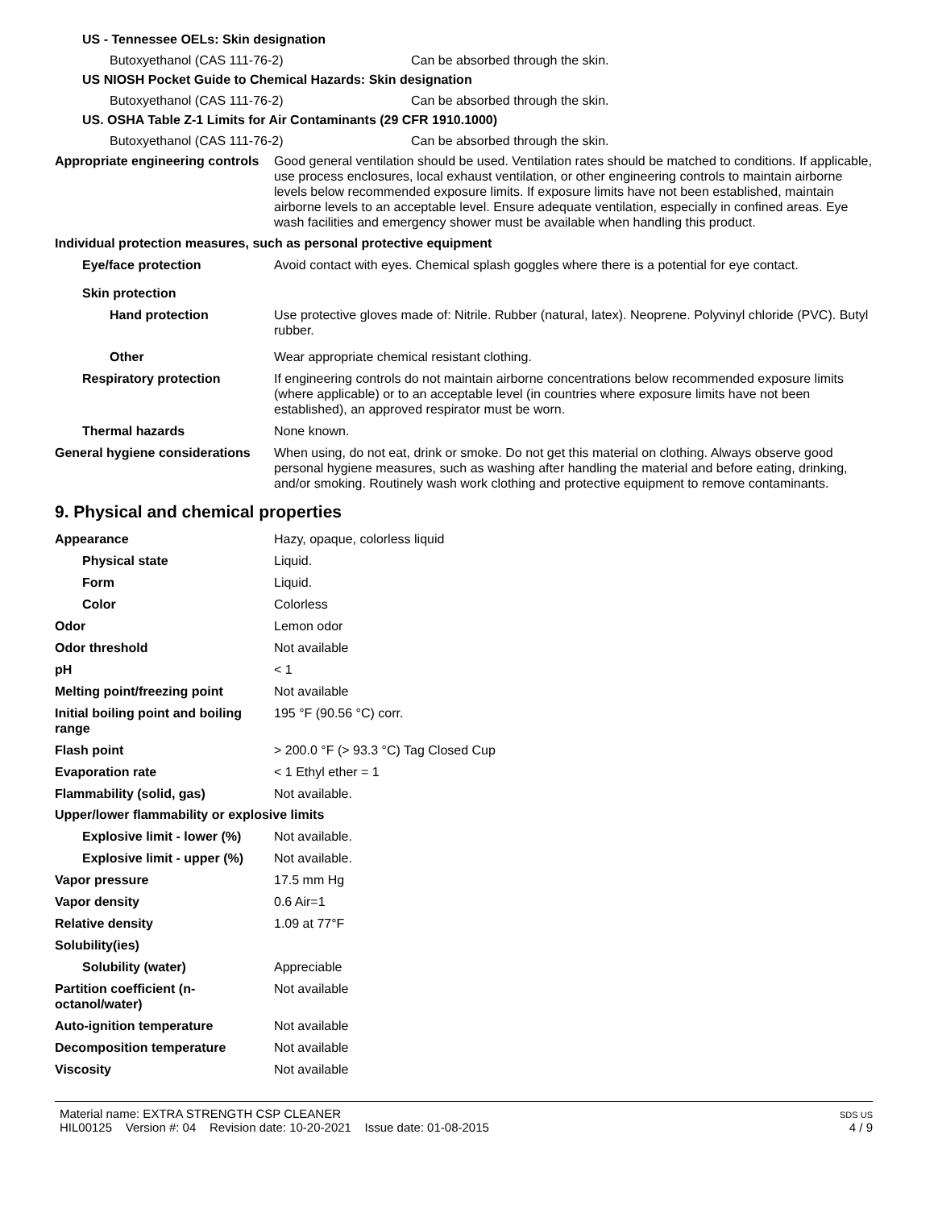US - Tennessee OELs: Skin designation
Butoxyethanol (CAS 111-76-2) Can be absorbed through the skin.
US NIOSH Pocket Guide to Chemical Hazards: Skin designation
Butoxyethanol (CAS 111-76-2) Can be absorbed through the skin.
US. OSHA Table Z-1 Limits for Air Contaminants (29 CFR 1910.1000)
Butoxyethanol (CAS 111-76-2) Can be absorbed through the skin.
Appropriate engineering controls
Good general ventilation should be used. Ventilation rates should be matched to conditions. If applicable, use process enclosures, local exhaust ventilation, or other engineering controls to maintain airborne levels below recommended exposure limits. If exposure limits have not been established, maintain airborne levels to an acceptable level. Ensure adequate ventilation, especially in confined areas. Eye wash facilities and emergency shower must be available when handling this product.
Individual protection measures, such as personal protective equipment
Eye/face protection Avoid contact with eyes. Chemical splash goggles where there is a potential for eye contact.
Skin protection
Hand protection Use protective gloves made of: Nitrile. Rubber (natural, latex). Neoprene. Polyvinyl chloride (PVC). Butyl rubber.
Other Wear appropriate chemical resistant clothing.
Respiratory protection If engineering controls do not maintain airborne concentrations below recommended exposure limits (where applicable) or to an acceptable level (in countries where exposure limits have not been established), an approved respirator must be worn.
Thermal hazards None known.
General hygiene considerations
When using, do not eat, drink or smoke. Do not get this material on clothing. Always observe good personal hygiene measures, such as washing after handling the material and before eating, drinking, and/or smoking. Routinely wash work clothing and protective equipment to remove contaminants.
9. Physical and chemical properties
Appearance Hazy, opaque, colorless liquid
Physical state Liquid.
Form Liquid.
Color Colorless
Odor Lemon odor
Odor threshold Not available
pH < 1
Melting point/freezing point Not available
Initial boiling point and boiling range
195 °F (90.56 °C) corr.
Flash point > 200.0 °F (> 93.3 °C) Tag Closed Cup
Evaporation rate < 1 Ethyl ether = 1
Flammability (solid, gas) Not available.
Upper/lower flammability or explosive limits
Explosive limit - lower (%) Not available.
Explosive limit - upper (%) Not available.
Vapor pressure 17.5 mm Hg
Vapor density 0.6 Air=1
Relative density 1.09 at 77°F
Solubility(ies)
Solubility (water) Appreciable
Partition coefficient (n-octanol/water)
Not available
Auto-ignition temperature Not available
Decomposition temperature Not available
Viscosity Not available
Material name: EXTRA STRENGTH CSP CLEANER
HIL00125 Version #: 04 Revision date: 10-20-2021 Issue date: 01-08-2015
SDS US
4 / 9